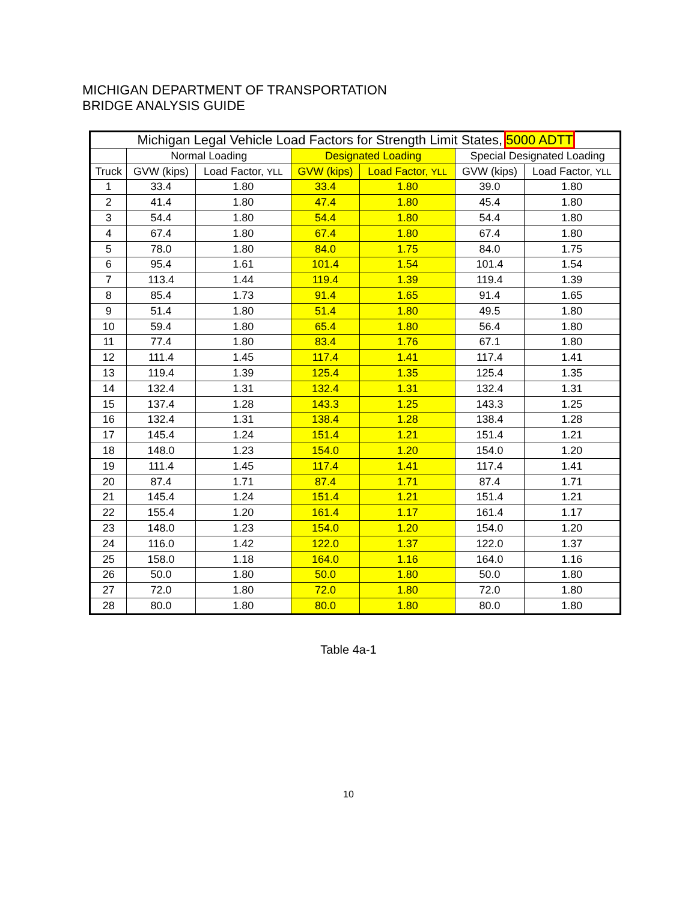MICHIGAN DEPARTMENT OF TRANSPORTATION
BRIDGE ANALYSIS GUIDE
| Michigan Legal Vehicle Load Factors for Strength Limit States, 5000 ADTT | | | | | | |
| --- | --- | --- | --- | --- | --- | --- |
| | Normal Loading | | Designated Loading | | Special Designated Loading | |
| Truck | GVW (kips) | Load Factor, YLL | GVW (kips) | Load Factor, YLL | GVW (kips) | Load Factor, YLL |
| 1 | 33.4 | 1.80 | 33.4 | 1.80 | 39.0 | 1.80 |
| 2 | 41.4 | 1.80 | 47.4 | 1.80 | 45.4 | 1.80 |
| 3 | 54.4 | 1.80 | 54.4 | 1.80 | 54.4 | 1.80 |
| 4 | 67.4 | 1.80 | 67.4 | 1.80 | 67.4 | 1.80 |
| 5 | 78.0 | 1.80 | 84.0 | 1.75 | 84.0 | 1.75 |
| 6 | 95.4 | 1.61 | 101.4 | 1.54 | 101.4 | 1.54 |
| 7 | 113.4 | 1.44 | 119.4 | 1.39 | 119.4 | 1.39 |
| 8 | 85.4 | 1.73 | 91.4 | 1.65 | 91.4 | 1.65 |
| 9 | 51.4 | 1.80 | 51.4 | 1.80 | 49.5 | 1.80 |
| 10 | 59.4 | 1.80 | 65.4 | 1.80 | 56.4 | 1.80 |
| 11 | 77.4 | 1.80 | 83.4 | 1.76 | 67.1 | 1.80 |
| 12 | 111.4 | 1.45 | 117.4 | 1.41 | 117.4 | 1.41 |
| 13 | 119.4 | 1.39 | 125.4 | 1.35 | 125.4 | 1.35 |
| 14 | 132.4 | 1.31 | 132.4 | 1.31 | 132.4 | 1.31 |
| 15 | 137.4 | 1.28 | 143.3 | 1.25 | 143.3 | 1.25 |
| 16 | 132.4 | 1.31 | 138.4 | 1.28 | 138.4 | 1.28 |
| 17 | 145.4 | 1.24 | 151.4 | 1.21 | 151.4 | 1.21 |
| 18 | 148.0 | 1.23 | 154.0 | 1.20 | 154.0 | 1.20 |
| 19 | 111.4 | 1.45 | 117.4 | 1.41 | 117.4 | 1.41 |
| 20 | 87.4 | 1.71 | 87.4 | 1.71 | 87.4 | 1.71 |
| 21 | 145.4 | 1.24 | 151.4 | 1.21 | 151.4 | 1.21 |
| 22 | 155.4 | 1.20 | 161.4 | 1.17 | 161.4 | 1.17 |
| 23 | 148.0 | 1.23 | 154.0 | 1.20 | 154.0 | 1.20 |
| 24 | 116.0 | 1.42 | 122.0 | 1.37 | 122.0 | 1.37 |
| 25 | 158.0 | 1.18 | 164.0 | 1.16 | 164.0 | 1.16 |
| 26 | 50.0 | 1.80 | 50.0 | 1.80 | 50.0 | 1.80 |
| 27 | 72.0 | 1.80 | 72.0 | 1.80 | 72.0 | 1.80 |
| 28 | 80.0 | 1.80 | 80.0 | 1.80 | 80.0 | 1.80 |
Table 4a-1
10